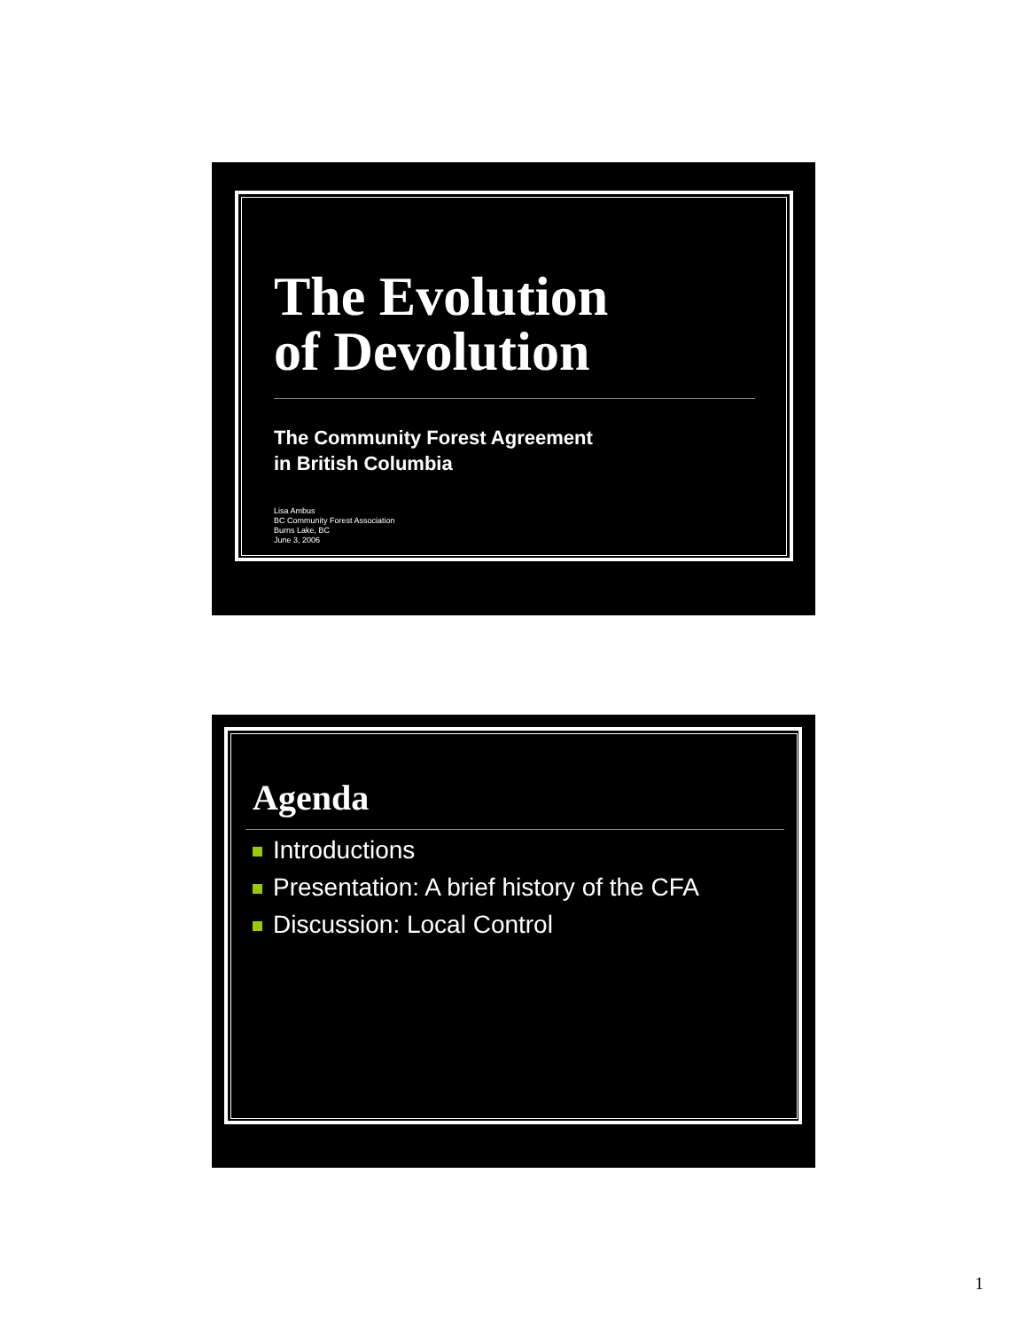The Evolution
of Devolution
The Community Forest Agreement
in British Columbia
Lisa Ambus
BC Community Forest Association
Burns Lake, BC
June 3, 2006
Agenda
Introductions
Presentation: A brief history of the CFA
Discussion: Local Control
1